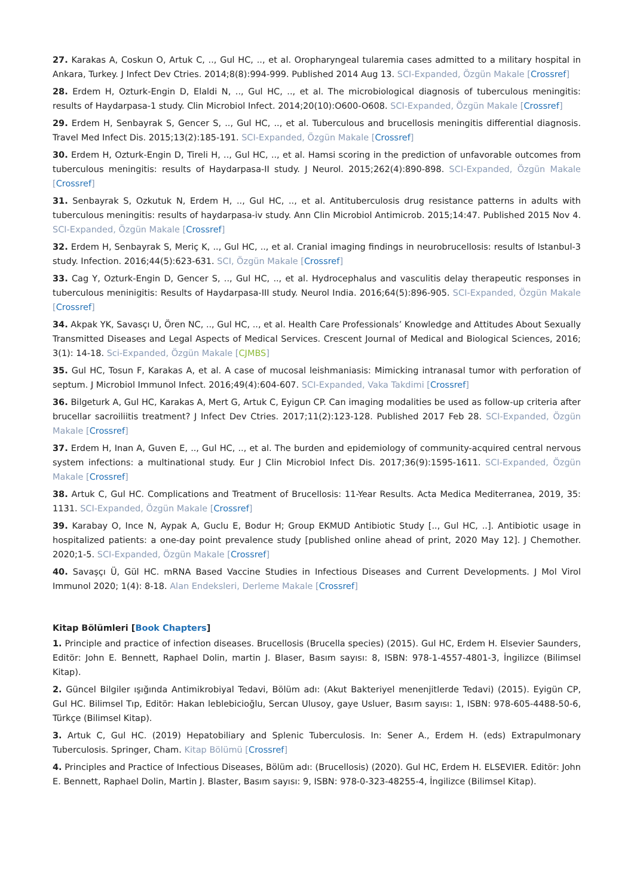27. Karakas A, Coskun O, Artuk C, .., Gul HC, .., et al. Oropharyngeal tularemia cases admitted to a military hospital in Ankara, Turkey. J Infect Dev Ctries. 2014;8(8):994-999. Published 2014 Aug 13. SCI-Expanded, Özgün Makale [Crossref]
28. Erdem H, Ozturk-Engin D, Elaldi N, .., Gul HC, .., et al. The microbiological diagnosis of tuberculous meningitis: results of Haydarpasa-1 study. Clin Microbiol Infect. 2014;20(10):O600-O608. SCI-Expanded, Özgün Makale [Crossref]
29. Erdem H, Senbayrak S, Gencer S, .., Gul HC, .., et al. Tuberculous and brucellosis meningitis differential diagnosis. Travel Med Infect Dis. 2015;13(2):185-191. SCI-Expanded, Özgün Makale [Crossref]
30. Erdem H, Ozturk-Engin D, Tireli H, .., Gul HC, .., et al. Hamsi scoring in the prediction of unfavorable outcomes from tuberculous meningitis: results of Haydarpasa-II study. J Neurol. 2015;262(4):890-898. SCI-Expanded, Özgün Makale [Crossref]
31. Senbayrak S, Ozkutuk N, Erdem H, .., Gul HC, .., et al. Antituberculosis drug resistance patterns in adults with tuberculous meningitis: results of haydarpasa-iv study. Ann Clin Microbiol Antimicrob. 2015;14:47. Published 2015 Nov 4. SCI-Expanded, Özgün Makale [Crossref]
32. Erdem H, Senbayrak S, Meriç K, .., Gul HC, .., et al. Cranial imaging findings in neurobrucellosis: results of Istanbul-3 study. Infection. 2016;44(5):623-631. SCI, Özgün Makale [Crossref]
33. Cag Y, Ozturk-Engin D, Gencer S, .., Gul HC, .., et al. Hydrocephalus and vasculitis delay therapeutic responses in tuberculous meninigitis: Results of Haydarpasa-III study. Neurol India. 2016;64(5):896-905. SCI-Expanded, Özgün Makale [Crossref]
34. Akpak YK, Savasçı U, Ören NC, .., Gul HC, .., et al. Health Care Professionals’ Knowledge and Attitudes About Sexually Transmitted Diseases and Legal Aspects of Medical Services. Crescent Journal of Medical and Biological Sciences, 2016; 3(1): 14-18. Sci-Expanded, Özgün Makale [CJMBS]
35. Gul HC, Tosun F, Karakas A, et al. A case of mucosal leishmaniasis: Mimicking intranasal tumor with perforation of septum. J Microbiol Immunol Infect. 2016;49(4):604-607. SCI-Expanded, Vaka Takdimi [Crossref]
36. Bilgeturk A, Gul HC, Karakas A, Mert G, Artuk C, Eyigun CP. Can imaging modalities be used as follow-up criteria after brucellar sacroiliitis treatment? J Infect Dev Ctries. 2017;11(2):123-128. Published 2017 Feb 28. SCI-Expanded, Özgün Makale [Crossref]
37. Erdem H, Inan A, Guven E, .., Gul HC, .., et al. The burden and epidemiology of community-acquired central nervous system infections: a multinational study. Eur J Clin Microbiol Infect Dis. 2017;36(9):1595-1611. SCI-Expanded, Özgün Makale [Crossref]
38. Artuk C, Gul HC. Complications and Treatment of Brucellosis: 11-Year Results. Acta Medica Mediterranea, 2019, 35: 1131. SCI-Expanded, Özgün Makale [Crossref]
39. Karabay O, Ince N, Aypak A, Guclu E, Bodur H; Group EKMUD Antibiotic Study [.., Gul HC, ..]. Antibiotic usage in hospitalized patients: a one-day point prevalence study [published online ahead of print, 2020 May 12]. J Chemother. 2020;1-5. SCI-Expanded, Özgün Makale [Crossref]
40. Savaşçı Ü, Gül HC. mRNA Based Vaccine Studies in Infectious Diseases and Current Developments. J Mol Virol Immunol 2020; 1(4): 8-18. Alan Endeksleri, Derleme Makale [Crossref]
Kitap Bölümleri [Book Chapters]
1. Principle and practice of infection diseases. Brucellosis (Brucella species) (2015). Gul HC, Erdem H. Elsevier Saunders, Editör: John E. Bennett, Raphael Dolin, martin J. Blaser, Basım sayısı: 8, ISBN: 978-1-4557-4801-3, İngilizce (Bilimsel Kitap).
2. Güncel Bilgiler ışığında Antimikrobiyal Tedavi, Bölüm adı: (Akut Bakteriyel menenjitlerde Tedavi) (2015). Eyigün CP, Gul HC. Bilimsel Tıp, Editör: Hakan leblebicioğlu, Sercan Ulusoy, gaye Usluer, Basım sayısı: 1, ISBN: 978-605-4488-50-6, Türkçe (Bilimsel Kitap).
3. Artuk C, Gul HC. (2019) Hepatobiliary and Splenic Tuberculosis. In: Sener A., Erdem H. (eds) Extrapulmonary Tuberculosis. Springer, Cham. Kitap Bölümü [Crossref]
4. Principles and Practice of Infectious Diseases, Bölüm adı: (Brucellosis) (2020). Gul HC, Erdem H. ELSEVIER. Editör: John E. Bennett, Raphael Dolin, Martin J. Blaster, Basım sayısı: 9, ISBN: 978-0-323-48255-4, İngilizce (Bilimsel Kitap).